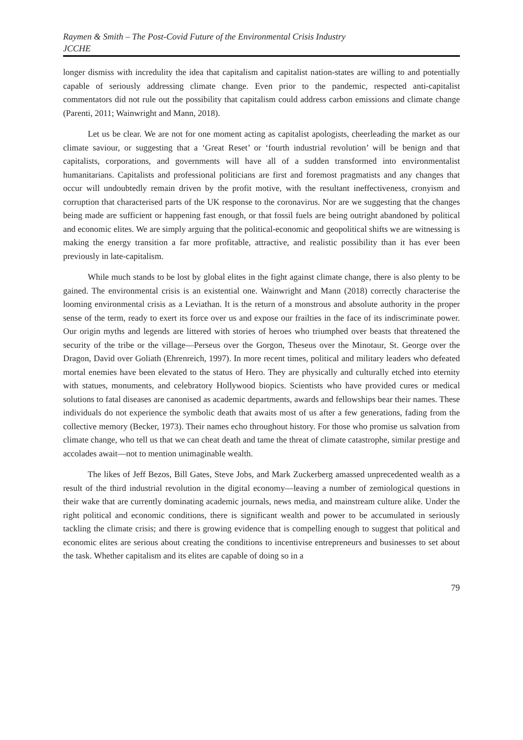Raymen & Smith – The Post-Covid Future of the Environmental Crisis Industry
JCCHE
longer dismiss with incredulity the idea that capitalism and capitalist nation-states are willing to and potentially capable of seriously addressing climate change. Even prior to the pandemic, respected anti-capitalist commentators did not rule out the possibility that capitalism could address carbon emissions and climate change (Parenti, 2011; Wainwright and Mann, 2018).
Let us be clear. We are not for one moment acting as capitalist apologists, cheerleading the market as our climate saviour, or suggesting that a ‘Great Reset’ or ‘fourth industrial revolution’ will be benign and that capitalists, corporations, and governments will have all of a sudden transformed into environmentalist humanitarians. Capitalists and professional politicians are first and foremost pragmatists and any changes that occur will undoubtedly remain driven by the profit motive, with the resultant ineffectiveness, cronyism and corruption that characterised parts of the UK response to the coronavirus. Nor are we suggesting that the changes being made are sufficient or happening fast enough, or that fossil fuels are being outright abandoned by political and economic elites. We are simply arguing that the political-economic and geopolitical shifts we are witnessing is making the energy transition a far more profitable, attractive, and realistic possibility than it has ever been previously in late-capitalism.
While much stands to be lost by global elites in the fight against climate change, there is also plenty to be gained. The environmental crisis is an existential one. Wainwright and Mann (2018) correctly characterise the looming environmental crisis as a Leviathan. It is the return of a monstrous and absolute authority in the proper sense of the term, ready to exert its force over us and expose our frailties in the face of its indiscriminate power. Our origin myths and legends are littered with stories of heroes who triumphed over beasts that threatened the security of the tribe or the village—Perseus over the Gorgon, Theseus over the Minotaur, St. George over the Dragon, David over Goliath (Ehrenreich, 1997). In more recent times, political and military leaders who defeated mortal enemies have been elevated to the status of Hero. They are physically and culturally etched into eternity with statues, monuments, and celebratory Hollywood biopics. Scientists who have provided cures or medical solutions to fatal diseases are canonised as academic departments, awards and fellowships bear their names. These individuals do not experience the symbolic death that awaits most of us after a few generations, fading from the collective memory (Becker, 1973). Their names echo throughout history. For those who promise us salvation from climate change, who tell us that we can cheat death and tame the threat of climate catastrophe, similar prestige and accolades await—not to mention unimaginable wealth.
The likes of Jeff Bezos, Bill Gates, Steve Jobs, and Mark Zuckerberg amassed unprecedented wealth as a result of the third industrial revolution in the digital economy—leaving a number of zemiological questions in their wake that are currently dominating academic journals, news media, and mainstream culture alike. Under the right political and economic conditions, there is significant wealth and power to be accumulated in seriously tackling the climate crisis; and there is growing evidence that is compelling enough to suggest that political and economic elites are serious about creating the conditions to incentivise entrepreneurs and businesses to set about the task. Whether capitalism and its elites are capable of doing so in a
79